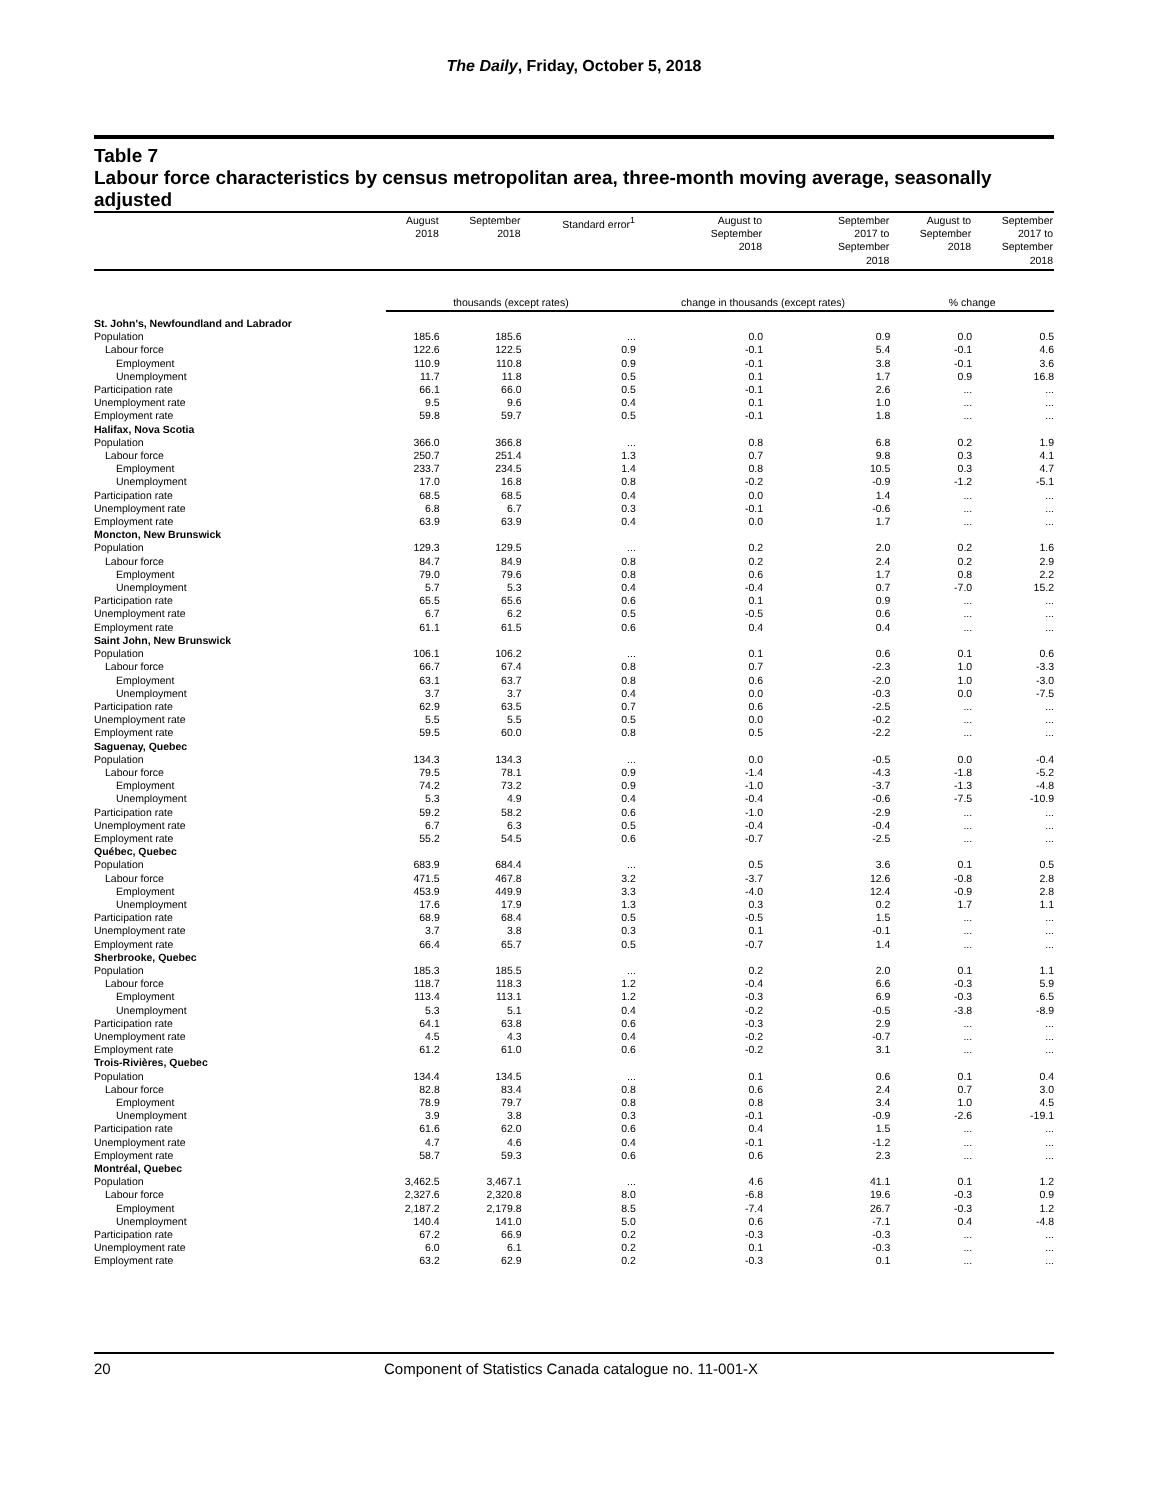The Daily, Friday, October 5, 2018
Table 7
Labour force characteristics by census metropolitan area, three-month moving average, seasonally adjusted
| | August 2018 | September 2018 | Standard error<sup>1</sup> | August to September 2018 | September 2017 to September 2018 | August to September 2018 | September 2017 to September 2018 |
| --- | --- | --- | --- | --- | --- | --- | --- |
| | thousands (except rates) | | | change in thousands (except rates) | | % change | |
| St. John's, Newfoundland and Labrador | | | | | | | |
| Population | 185.6 | 185.6 | ... | 0.0 | 0.9 | 0.0 | 0.5 |
| Labour force | 122.6 | 122.5 | 0.9 | -0.1 | 5.4 | -0.1 | 4.6 |
| Employment | 110.9 | 110.8 | 0.9 | -0.1 | 3.8 | -0.1 | 3.6 |
| Unemployment | 11.7 | 11.8 | 0.5 | 0.1 | 1.7 | 0.9 | 16.8 |
| Participation rate | 66.1 | 66.0 | 0.5 | -0.1 | 2.6 | ... | ... |
| Unemployment rate | 9.5 | 9.6 | 0.4 | 0.1 | 1.0 | ... | ... |
| Employment rate | 59.8 | 59.7 | 0.5 | -0.1 | 1.8 | ... | ... |
| Halifax, Nova Scotia | | | | | | | |
| Population | 366.0 | 366.8 | ... | 0.8 | 6.8 | 0.2 | 1.9 |
| Labour force | 250.7 | 251.4 | 1.3 | 0.7 | 9.8 | 0.3 | 4.1 |
| Employment | 233.7 | 234.5 | 1.4 | 0.8 | 10.5 | 0.3 | 4.7 |
| Unemployment | 17.0 | 16.8 | 0.8 | -0.2 | -0.9 | -1.2 | -5.1 |
| Participation rate | 68.5 | 68.5 | 0.4 | 0.0 | 1.4 | ... | ... |
| Unemployment rate | 6.8 | 6.7 | 0.3 | -0.1 | -0.6 | ... | ... |
| Employment rate | 63.9 | 63.9 | 0.4 | 0.0 | 1.7 | ... | ... |
| Moncton, New Brunswick | | | | | | | |
| Population | 129.3 | 129.5 | ... | 0.2 | 2.0 | 0.2 | 1.6 |
| Labour force | 84.7 | 84.9 | 0.8 | 0.2 | 2.4 | 0.2 | 2.9 |
| Employment | 79.0 | 79.6 | 0.8 | 0.6 | 1.7 | 0.8 | 2.2 |
| Unemployment | 5.7 | 5.3 | 0.4 | -0.4 | 0.7 | -7.0 | 15.2 |
| Participation rate | 65.5 | 65.6 | 0.6 | 0.1 | 0.9 | ... | ... |
| Unemployment rate | 6.7 | 6.2 | 0.5 | -0.5 | 0.6 | ... | ... |
| Employment rate | 61.1 | 61.5 | 0.6 | 0.4 | 0.4 | ... | ... |
| Saint John, New Brunswick | | | | | | | |
| Population | 106.1 | 106.2 | ... | 0.1 | 0.6 | 0.1 | 0.6 |
| Labour force | 66.7 | 67.4 | 0.8 | 0.7 | -2.3 | 1.0 | -3.3 |
| Employment | 63.1 | 63.7 | 0.8 | 0.6 | -2.0 | 1.0 | -3.0 |
| Unemployment | 3.7 | 3.7 | 0.4 | 0.0 | -0.3 | 0.0 | -7.5 |
| Participation rate | 62.9 | 63.5 | 0.7 | 0.6 | -2.5 | ... | ... |
| Unemployment rate | 5.5 | 5.5 | 0.5 | 0.0 | -0.2 | ... | ... |
| Employment rate | 59.5 | 60.0 | 0.8 | 0.5 | -2.2 | ... | ... |
| Saguenay, Quebec | | | | | | | |
| Population | 134.3 | 134.3 | ... | 0.0 | -0.5 | 0.0 | -0.4 |
| Labour force | 79.5 | 78.1 | 0.9 | -1.4 | -4.3 | -1.8 | -5.2 |
| Employment | 74.2 | 73.2 | 0.9 | -1.0 | -3.7 | -1.3 | -4.8 |
| Unemployment | 5.3 | 4.9 | 0.4 | -0.4 | -0.6 | -7.5 | -10.9 |
| Participation rate | 59.2 | 58.2 | 0.6 | -1.0 | -2.9 | ... | ... |
| Unemployment rate | 6.7 | 6.3 | 0.5 | -0.4 | -0.4 | ... | ... |
| Employment rate | 55.2 | 54.5 | 0.6 | -0.7 | -2.5 | ... | ... |
| Québec, Quebec | | | | | | | |
| Population | 683.9 | 684.4 | ... | 0.5 | 3.6 | 0.1 | 0.5 |
| Labour force | 471.5 | 467.8 | 3.2 | -3.7 | 12.6 | -0.8 | 2.8 |
| Employment | 453.9 | 449.9 | 3.3 | -4.0 | 12.4 | -0.9 | 2.8 |
| Unemployment | 17.6 | 17.9 | 1.3 | 0.3 | 0.2 | 1.7 | 1.1 |
| Participation rate | 68.9 | 68.4 | 0.5 | -0.5 | 1.5 | ... | ... |
| Unemployment rate | 3.7 | 3.8 | 0.3 | 0.1 | -0.1 | ... | ... |
| Employment rate | 66.4 | 65.7 | 0.5 | -0.7 | 1.4 | ... | ... |
| Sherbrooke, Quebec | | | | | | | |
| Population | 185.3 | 185.5 | ... | 0.2 | 2.0 | 0.1 | 1.1 |
| Labour force | 118.7 | 118.3 | 1.2 | -0.4 | 6.6 | -0.3 | 5.9 |
| Employment | 113.4 | 113.1 | 1.2 | -0.3 | 6.9 | -0.3 | 6.5 |
| Unemployment | 5.3 | 5.1 | 0.4 | -0.2 | -0.5 | -3.8 | -8.9 |
| Participation rate | 64.1 | 63.8 | 0.6 | -0.3 | 2.9 | ... | ... |
| Unemployment rate | 4.5 | 4.3 | 0.4 | -0.2 | -0.7 | ... | ... |
| Employment rate | 61.2 | 61.0 | 0.6 | -0.2 | 3.1 | ... | ... |
| Trois-Rivières, Quebec | | | | | | | |
| Population | 134.4 | 134.5 | ... | 0.1 | 0.6 | 0.1 | 0.4 |
| Labour force | 82.8 | 83.4 | 0.8 | 0.6 | 2.4 | 0.7 | 3.0 |
| Employment | 78.9 | 79.7 | 0.8 | 0.8 | 3.4 | 1.0 | 4.5 |
| Unemployment | 3.9 | 3.8 | 0.3 | -0.1 | -0.9 | -2.6 | -19.1 |
| Participation rate | 61.6 | 62.0 | 0.6 | 0.4 | 1.5 | ... | ... |
| Unemployment rate | 4.7 | 4.6 | 0.4 | -0.1 | -1.2 | ... | ... |
| Employment rate | 58.7 | 59.3 | 0.6 | 0.6 | 2.3 | ... | ... |
| Montréal, Quebec | | | | | | | |
| Population | 3,462.5 | 3,467.1 | ... | 4.6 | 41.1 | 0.1 | 1.2 |
| Labour force | 2,327.6 | 2,320.8 | 8.0 | -6.8 | 19.6 | -0.3 | 0.9 |
| Employment | 2,187.2 | 2,179.8 | 8.5 | -7.4 | 26.7 | -0.3 | 1.2 |
| Unemployment | 140.4 | 141.0 | 5.0 | 0.6 | -7.1 | 0.4 | -4.8 |
| Participation rate | 67.2 | 66.9 | 0.2 | -0.3 | -0.3 | ... | ... |
| Unemployment rate | 6.0 | 6.1 | 0.2 | 0.1 | -0.3 | ... | ... |
| Employment rate | 63.2 | 62.9 | 0.2 | -0.3 | 0.1 | ... | ... |
20 Component of Statistics Canada catalogue no. 11-001-X